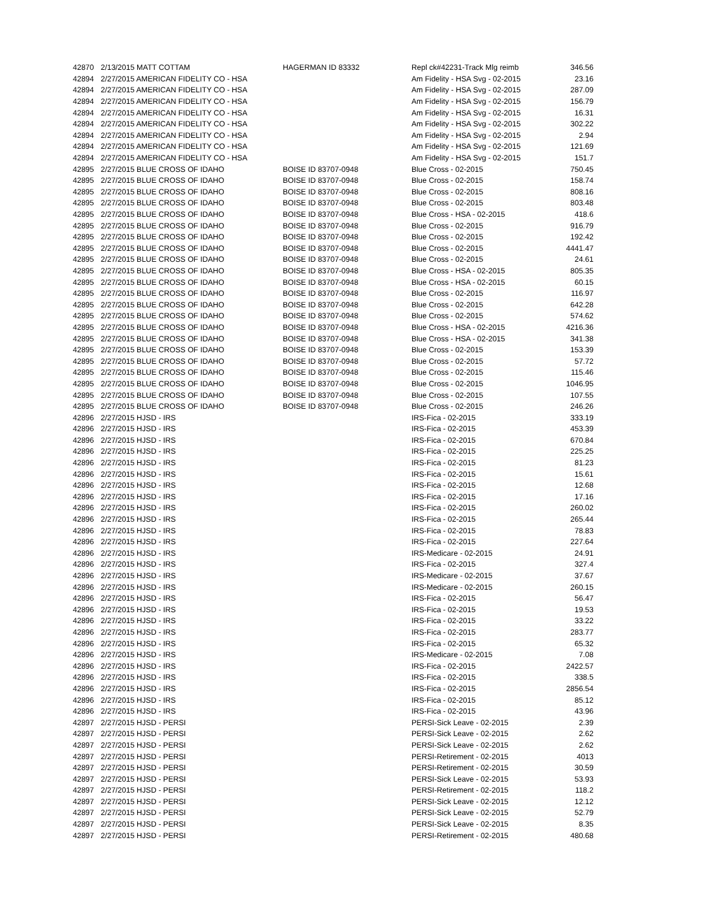| 42870 | 2/13/2015 MATT COTTAM | HAGERMAN ID 83332 | Repl ck#42231-Track Mlg reimb | 346.56 |
| 42894 | 2/27/2015 AMERICAN FIDELITY CO - HSA | | Am Fidelity - HSA Svg - 02-2015 | 23.16 |
| 42894 | 2/27/2015 AMERICAN FIDELITY CO - HSA | | Am Fidelity - HSA Svg - 02-2015 | 287.09 |
| 42894 | 2/27/2015 AMERICAN FIDELITY CO - HSA | | Am Fidelity - HSA Svg - 02-2015 | 156.79 |
| 42894 | 2/27/2015 AMERICAN FIDELITY CO - HSA | | Am Fidelity - HSA Svg - 02-2015 | 16.31 |
| 42894 | 2/27/2015 AMERICAN FIDELITY CO - HSA | | Am Fidelity - HSA Svg - 02-2015 | 302.22 |
| 42894 | 2/27/2015 AMERICAN FIDELITY CO - HSA | | Am Fidelity - HSA Svg - 02-2015 | 2.94 |
| 42894 | 2/27/2015 AMERICAN FIDELITY CO - HSA | | Am Fidelity - HSA Svg - 02-2015 | 121.69 |
| 42894 | 2/27/2015 AMERICAN FIDELITY CO - HSA | | Am Fidelity - HSA Svg - 02-2015 | 151.7 |
| 42895 | 2/27/2015 BLUE CROSS OF IDAHO | BOISE ID 83707-0948 | Blue Cross - 02-2015 | 750.45 |
| 42895 | 2/27/2015 BLUE CROSS OF IDAHO | BOISE ID 83707-0948 | Blue Cross - 02-2015 | 158.74 |
| 42895 | 2/27/2015 BLUE CROSS OF IDAHO | BOISE ID 83707-0948 | Blue Cross - 02-2015 | 808.16 |
| 42895 | 2/27/2015 BLUE CROSS OF IDAHO | BOISE ID 83707-0948 | Blue Cross - 02-2015 | 803.48 |
| 42895 | 2/27/2015 BLUE CROSS OF IDAHO | BOISE ID 83707-0948 | Blue Cross - HSA - 02-2015 | 418.6 |
| 42895 | 2/27/2015 BLUE CROSS OF IDAHO | BOISE ID 83707-0948 | Blue Cross - 02-2015 | 916.79 |
| 42895 | 2/27/2015 BLUE CROSS OF IDAHO | BOISE ID 83707-0948 | Blue Cross - 02-2015 | 192.42 |
| 42895 | 2/27/2015 BLUE CROSS OF IDAHO | BOISE ID 83707-0948 | Blue Cross - 02-2015 | 4441.47 |
| 42895 | 2/27/2015 BLUE CROSS OF IDAHO | BOISE ID 83707-0948 | Blue Cross - 02-2015 | 24.61 |
| 42895 | 2/27/2015 BLUE CROSS OF IDAHO | BOISE ID 83707-0948 | Blue Cross - HSA - 02-2015 | 805.35 |
| 42895 | 2/27/2015 BLUE CROSS OF IDAHO | BOISE ID 83707-0948 | Blue Cross - HSA - 02-2015 | 60.15 |
| 42895 | 2/27/2015 BLUE CROSS OF IDAHO | BOISE ID 83707-0948 | Blue Cross - 02-2015 | 116.97 |
| 42895 | 2/27/2015 BLUE CROSS OF IDAHO | BOISE ID 83707-0948 | Blue Cross - 02-2015 | 642.28 |
| 42895 | 2/27/2015 BLUE CROSS OF IDAHO | BOISE ID 83707-0948 | Blue Cross - 02-2015 | 574.62 |
| 42895 | 2/27/2015 BLUE CROSS OF IDAHO | BOISE ID 83707-0948 | Blue Cross - HSA - 02-2015 | 4216.36 |
| 42895 | 2/27/2015 BLUE CROSS OF IDAHO | BOISE ID 83707-0948 | Blue Cross - HSA - 02-2015 | 341.38 |
| 42895 | 2/27/2015 BLUE CROSS OF IDAHO | BOISE ID 83707-0948 | Blue Cross - 02-2015 | 153.39 |
| 42895 | 2/27/2015 BLUE CROSS OF IDAHO | BOISE ID 83707-0948 | Blue Cross - 02-2015 | 57.72 |
| 42895 | 2/27/2015 BLUE CROSS OF IDAHO | BOISE ID 83707-0948 | Blue Cross - 02-2015 | 115.46 |
| 42895 | 2/27/2015 BLUE CROSS OF IDAHO | BOISE ID 83707-0948 | Blue Cross - 02-2015 | 1046.95 |
| 42895 | 2/27/2015 BLUE CROSS OF IDAHO | BOISE ID 83707-0948 | Blue Cross - 02-2015 | 107.55 |
| 42895 | 2/27/2015 BLUE CROSS OF IDAHO | BOISE ID 83707-0948 | Blue Cross - 02-2015 | 246.26 |
| 42896 | 2/27/2015 HJSD - IRS | | IRS-Fica - 02-2015 | 333.19 |
| 42896 | 2/27/2015 HJSD - IRS | | IRS-Fica - 02-2015 | 453.39 |
| 42896 | 2/27/2015 HJSD - IRS | | IRS-Fica - 02-2015 | 670.84 |
| 42896 | 2/27/2015 HJSD - IRS | | IRS-Fica - 02-2015 | 225.25 |
| 42896 | 2/27/2015 HJSD - IRS | | IRS-Fica - 02-2015 | 81.23 |
| 42896 | 2/27/2015 HJSD - IRS | | IRS-Fica - 02-2015 | 15.61 |
| 42896 | 2/27/2015 HJSD - IRS | | IRS-Fica - 02-2015 | 12.68 |
| 42896 | 2/27/2015 HJSD - IRS | | IRS-Fica - 02-2015 | 17.16 |
| 42896 | 2/27/2015 HJSD - IRS | | IRS-Fica - 02-2015 | 260.02 |
| 42896 | 2/27/2015 HJSD - IRS | | IRS-Fica - 02-2015 | 265.44 |
| 42896 | 2/27/2015 HJSD - IRS | | IRS-Fica - 02-2015 | 78.83 |
| 42896 | 2/27/2015 HJSD - IRS | | IRS-Fica - 02-2015 | 227.64 |
| 42896 | 2/27/2015 HJSD - IRS | | IRS-Medicare - 02-2015 | 24.91 |
| 42896 | 2/27/2015 HJSD - IRS | | IRS-Fica - 02-2015 | 327.4 |
| 42896 | 2/27/2015 HJSD - IRS | | IRS-Medicare - 02-2015 | 37.67 |
| 42896 | 2/27/2015 HJSD - IRS | | IRS-Medicare - 02-2015 | 260.15 |
| 42896 | 2/27/2015 HJSD - IRS | | IRS-Fica - 02-2015 | 56.47 |
| 42896 | 2/27/2015 HJSD - IRS | | IRS-Fica - 02-2015 | 19.53 |
| 42896 | 2/27/2015 HJSD - IRS | | IRS-Fica - 02-2015 | 33.22 |
| 42896 | 2/27/2015 HJSD - IRS | | IRS-Fica - 02-2015 | 283.77 |
| 42896 | 2/27/2015 HJSD - IRS | | IRS-Fica - 02-2015 | 65.32 |
| 42896 | 2/27/2015 HJSD - IRS | | IRS-Medicare - 02-2015 | 7.08 |
| 42896 | 2/27/2015 HJSD - IRS | | IRS-Fica - 02-2015 | 2422.57 |
| 42896 | 2/27/2015 HJSD - IRS | | IRS-Fica - 02-2015 | 338.5 |
| 42896 | 2/27/2015 HJSD - IRS | | IRS-Fica - 02-2015 | 2856.54 |
| 42896 | 2/27/2015 HJSD - IRS | | IRS-Fica - 02-2015 | 85.12 |
| 42896 | 2/27/2015 HJSD - IRS | | IRS-Fica - 02-2015 | 43.96 |
| 42897 | 2/27/2015 HJSD - PERSI | | PERSI-Sick Leave - 02-2015 | 2.39 |
| 42897 | 2/27/2015 HJSD - PERSI | | PERSI-Sick Leave - 02-2015 | 2.62 |
| 42897 | 2/27/2015 HJSD - PERSI | | PERSI-Sick Leave - 02-2015 | 2.62 |
| 42897 | 2/27/2015 HJSD - PERSI | | PERSI-Retirement - 02-2015 | 4013 |
| 42897 | 2/27/2015 HJSD - PERSI | | PERSI-Retirement - 02-2015 | 30.59 |
| 42897 | 2/27/2015 HJSD - PERSI | | PERSI-Sick Leave - 02-2015 | 53.93 |
| 42897 | 2/27/2015 HJSD - PERSI | | PERSI-Retirement - 02-2015 | 118.2 |
| 42897 | 2/27/2015 HJSD - PERSI | | PERSI-Sick Leave - 02-2015 | 12.12 |
| 42897 | 2/27/2015 HJSD - PERSI | | PERSI-Sick Leave - 02-2015 | 52.79 |
| 42897 | 2/27/2015 HJSD - PERSI | | PERSI-Sick Leave - 02-2015 | 8.35 |
| 42897 | 2/27/2015 HJSD - PERSI | | PERSI-Retirement - 02-2015 | 480.68 |